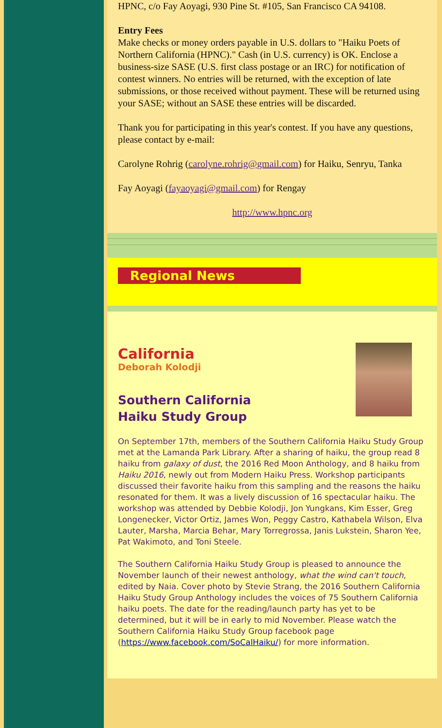HPNC, c/o Fay Aoyagi, 930 Pine St. #105, San Francisco CA 94108.
Entry Fees
Make checks or money orders payable in U.S. dollars to "Haiku Poets of Northern California (HPNC)." Cash (in U.S. currency) is OK. Enclose a business-size SASE (U.S. first class postage or an IRC) for notification of contest winners. No entries will be returned, with the exception of late submissions, or those received without payment. These will be returned using your SASE; without an SASE these entries will be discarded.
Thank you for participating in this year's contest. If you have any questions, please contact by e-mail:
Carolyne Rohrig (carolyne.rohrig@gmail.com) for Haiku, Senryu, Tanka
Fay Aoyagi (fayaoyagi@gmail.com) for Rengay
http://www.hpnc.org
Regional News
California
Deborah Kolodji
Southern California
Haiku Study Group
On September 17th, members of the Southern California Haiku Study Group met at the Lamanda Park Library. After a sharing of haiku, the group read 8 haiku from galaxy of dust, the 2016 Red Moon Anthology, and 8 haiku from Haiku 2016, newly out from Modern Haiku Press. Workshop participants discussed their favorite haiku from this sampling and the reasons the haiku resonated for them. It was a lively discussion of 16 spectacular haiku. The workshop was attended by Debbie Kolodji, Jon Yungkans, Kim Esser, Greg Longenecker, Victor Ortiz, James Won, Peggy Castro, Kathabela Wilson, Elva Lauter, Marsha, Marcia Behar, Mary Torregrossa, Janis Lukstein, Sharon Yee, Pat Wakimoto, and Toni Steele.
The Southern California Haiku Study Group is pleased to announce the November launch of their newest anthology, what the wind can't touch, edited by Naia. Cover photo by Stevie Strang, the 2016 Southern California Haiku Study Group Anthology includes the voices of 75 Southern California haiku poets. The date for the reading/launch party has yet to be determined, but it will be in early to mid November. Please watch the Southern California Haiku Study Group facebook page (https://www.facebook.com/SoCalHaiku/) for more information.